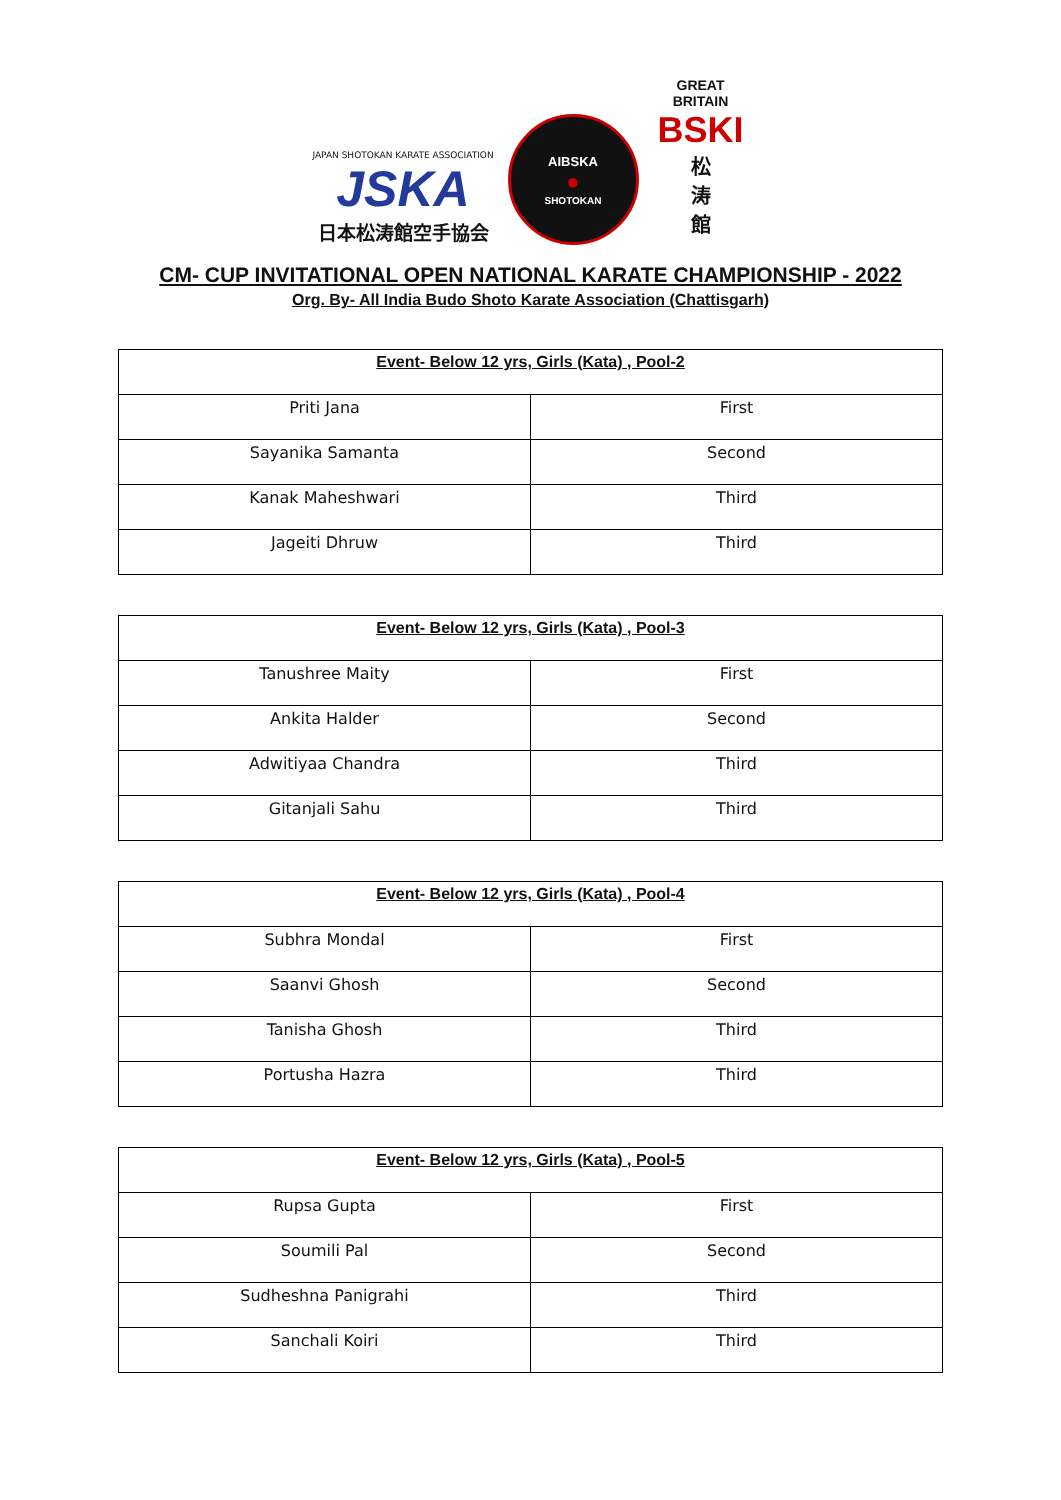JAPAN SHOTOKAN KARATE ASSOCIATION
JSKA
日本松涛館空手協会
AIBSKA
●
SHOTOKAN
GREAT BRITAIN
BSKI
松
涛
館
CM- CUP INVITATIONAL OPEN NATIONAL KARATE CHAMPIONSHIP - 2022
Org. By- All India Budo Shoto Karate Association (Chattisgarh)
| Event- Below 12 yrs, Girls (Kata) , Pool-2 | |
| --- | --- |
| Priti Jana | First |
| Sayanika Samanta | Second |
| Kanak Maheshwari | Third |
| Jageiti Dhruw | Third |
| Event- Below 12 yrs, Girls (Kata) , Pool-3 | |
| --- | --- |
| Tanushree Maity | First |
| Ankita Halder | Second |
| Adwitiyaa Chandra | Third |
| Gitanjali Sahu | Third |
| Event- Below 12 yrs, Girls (Kata) , Pool-4 | |
| --- | --- |
| Subhra Mondal | First |
| Saanvi Ghosh | Second |
| Tanisha Ghosh | Third |
| Portusha Hazra | Third |
| Event- Below 12 yrs, Girls (Kata) , Pool-5 | |
| --- | --- |
| Rupsa Gupta | First |
| Soumili Pal | Second |
| Sudheshna Panigrahi | Third |
| Sanchali Koiri | Third |